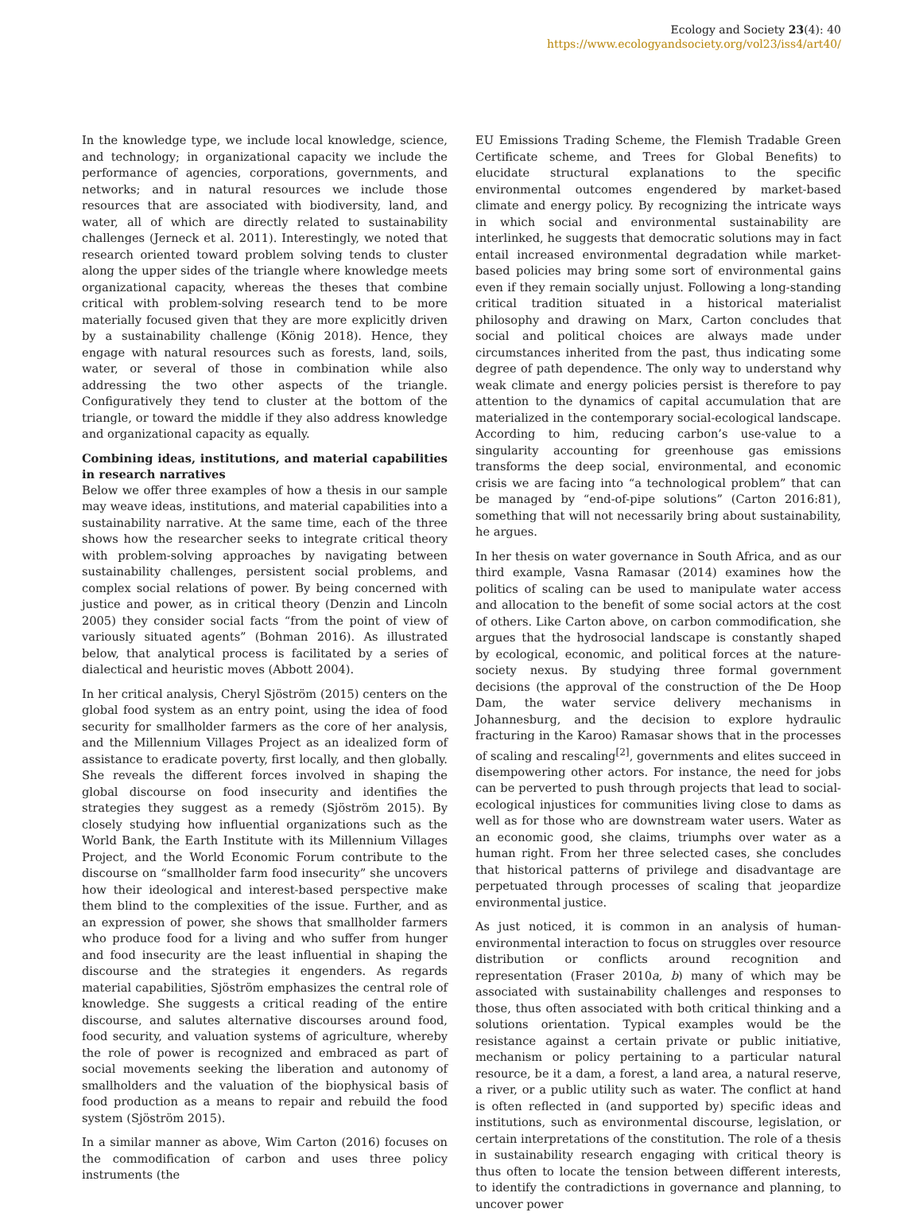Ecology and Society 23(4): 40
https://www.ecologyandsociety.org/vol23/iss4/art40/
In the knowledge type, we include local knowledge, science, and technology; in organizational capacity we include the performance of agencies, corporations, governments, and networks; and in natural resources we include those resources that are associated with biodiversity, land, and water, all of which are directly related to sustainability challenges (Jerneck et al. 2011). Interestingly, we noted that research oriented toward problem solving tends to cluster along the upper sides of the triangle where knowledge meets organizational capacity, whereas the theses that combine critical with problem-solving research tend to be more materially focused given that they are more explicitly driven by a sustainability challenge (König 2018). Hence, they engage with natural resources such as forests, land, soils, water, or several of those in combination while also addressing the two other aspects of the triangle. Configuratively they tend to cluster at the bottom of the triangle, or toward the middle if they also address knowledge and organizational capacity as equally.
Combining ideas, institutions, and material capabilities in research narratives
Below we offer three examples of how a thesis in our sample may weave ideas, institutions, and material capabilities into a sustainability narrative. At the same time, each of the three shows how the researcher seeks to integrate critical theory with problem-solving approaches by navigating between sustainability challenges, persistent social problems, and complex social relations of power. By being concerned with justice and power, as in critical theory (Denzin and Lincoln 2005) they consider social facts “from the point of view of variously situated agents” (Bohman 2016). As illustrated below, that analytical process is facilitated by a series of dialectical and heuristic moves (Abbott 2004).
In her critical analysis, Cheryl Sjöström (2015) centers on the global food system as an entry point, using the idea of food security for smallholder farmers as the core of her analysis, and the Millennium Villages Project as an idealized form of assistance to eradicate poverty, first locally, and then globally. She reveals the different forces involved in shaping the global discourse on food insecurity and identifies the strategies they suggest as a remedy (Sjöström 2015). By closely studying how influential organizations such as the World Bank, the Earth Institute with its Millennium Villages Project, and the World Economic Forum contribute to the discourse on “smallholder farm food insecurity” she uncovers how their ideological and interest-based perspective make them blind to the complexities of the issue. Further, and as an expression of power, she shows that smallholder farmers who produce food for a living and who suffer from hunger and food insecurity are the least influential in shaping the discourse and the strategies it engenders. As regards material capabilities, Sjöström emphasizes the central role of knowledge. She suggests a critical reading of the entire discourse, and salutes alternative discourses around food, food security, and valuation systems of agriculture, whereby the role of power is recognized and embraced as part of social movements seeking the liberation and autonomy of smallholders and the valuation of the biophysical basis of food production as a means to repair and rebuild the food system (Sjöström 2015).
In a similar manner as above, Wim Carton (2016) focuses on the commodification of carbon and uses three policy instruments (the
EU Emissions Trading Scheme, the Flemish Tradable Green Certificate scheme, and Trees for Global Benefits) to elucidate structural explanations to the specific environmental outcomes engendered by market-based climate and energy policy. By recognizing the intricate ways in which social and environmental sustainability are interlinked, he suggests that democratic solutions may in fact entail increased environmental degradation while market-based policies may bring some sort of environmental gains even if they remain socially unjust. Following a long-standing critical tradition situated in a historical materialist philosophy and drawing on Marx, Carton concludes that social and political choices are always made under circumstances inherited from the past, thus indicating some degree of path dependence. The only way to understand why weak climate and energy policies persist is therefore to pay attention to the dynamics of capital accumulation that are materialized in the contemporary social-ecological landscape. According to him, reducing carbon’s use-value to a singularity accounting for greenhouse gas emissions transforms the deep social, environmental, and economic crisis we are facing into “a technological problem” that can be managed by “end-of-pipe solutions” (Carton 2016:81), something that will not necessarily bring about sustainability, he argues.
In her thesis on water governance in South Africa, and as our third example, Vasna Ramasar (2014) examines how the politics of scaling can be used to manipulate water access and allocation to the benefit of some social actors at the cost of others. Like Carton above, on carbon commodification, she argues that the hydrosocial landscape is constantly shaped by ecological, economic, and political forces at the nature-society nexus. By studying three formal government decisions (the approval of the construction of the De Hoop Dam, the water service delivery mechanisms in Johannesburg, and the decision to explore hydraulic fracturing in the Karoo) Ramasar shows that in the processes of scaling and rescaling<sup>[2]</sup>, governments and elites succeed in disempowering other actors. For instance, the need for jobs can be perverted to push through projects that lead to social-ecological injustices for communities living close to dams as well as for those who are downstream water users. Water as an economic good, she claims, triumphs over water as a human right. From her three selected cases, she concludes that historical patterns of privilege and disadvantage are perpetuated through processes of scaling that jeopardize environmental justice.
As just noticed, it is common in an analysis of human-environmental interaction to focus on struggles over resource distribution or conflicts around recognition and representation (Fraser 2010a, b) many of which may be associated with sustainability challenges and responses to those, thus often associated with both critical thinking and a solutions orientation. Typical examples would be the resistance against a certain private or public initiative, mechanism or policy pertaining to a particular natural resource, be it a dam, a forest, a land area, a natural reserve, a river, or a public utility such as water. The conflict at hand is often reflected in (and supported by) specific ideas and institutions, such as environmental discourse, legislation, or certain interpretations of the constitution. The role of a thesis in sustainability research engaging with critical theory is thus often to locate the tension between different interests, to identify the contradictions in governance and planning, to uncover power